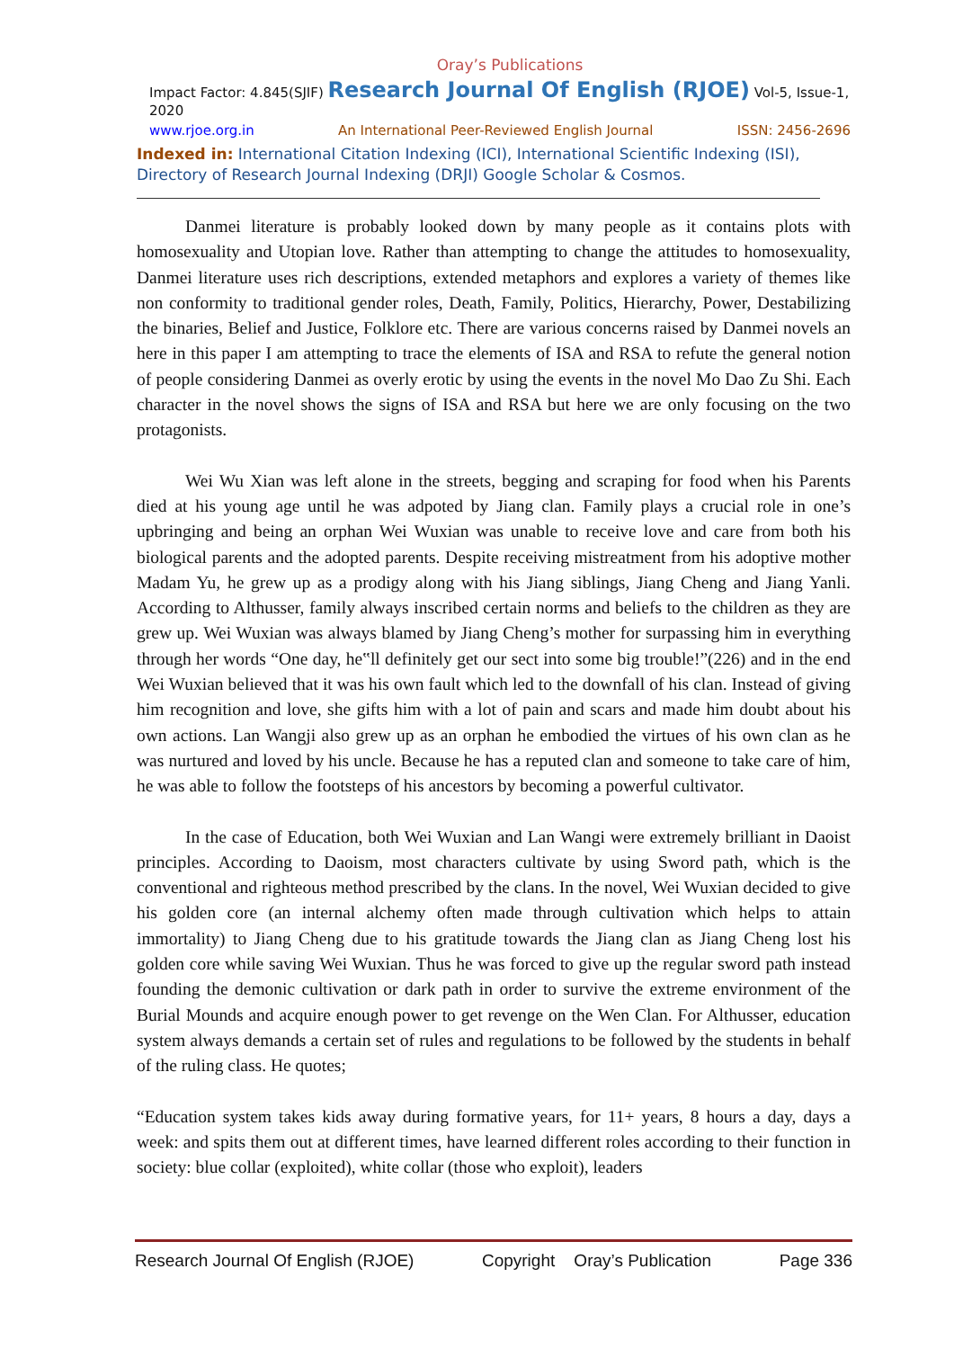Oray’s Publications
Impact Factor: 4.845(SJIF) Research Journal Of English (RJOE) Vol-5, Issue-1, 2020
www.rjoe.org.in An International Peer-Reviewed English Journal ISSN: 2456-2696
Indexed in: International Citation Indexing (ICI), International Scientific Indexing (ISI), Directory of Research Journal Indexing (DRJI) Google Scholar & Cosmos.
Danmei literature is probably looked down by many people as it contains plots with homosexuality and Utopian love. Rather than attempting to change the attitudes to homosexuality, Danmei literature uses rich descriptions, extended metaphors and explores a variety of themes like non conformity to traditional gender roles, Death, Family, Politics, Hierarchy, Power, Destabilizing the binaries, Belief and Justice, Folklore etc. There are various concerns raised by Danmei novels an here in this paper I am attempting to trace the elements of ISA and RSA to refute the general notion of people considering Danmei as overly erotic by using the events in the novel Mo Dao Zu Shi. Each character in the novel shows the signs of ISA and RSA but here we are only focusing on the two protagonists.
Wei Wu Xian was left alone in the streets, begging and scraping for food when his Parents died at his young age until he was adpoted by Jiang clan. Family plays a crucial role in one’s upbringing and being an orphan Wei Wuxian was unable to receive love and care from both his biological parents and the adopted parents. Despite receiving mistreatment from his adoptive mother Madam Yu, he grew up as a prodigy along with his Jiang siblings, Jiang Cheng and Jiang Yanli. According to Althusser, family always inscribed certain norms and beliefs to the children as they are grew up. Wei Wuxian was always blamed by Jiang Cheng’s mother for surpassing him in everything through her words “One day, he‟ll definitely get our sect into some big trouble!”(226) and in the end Wei Wuxian believed that it was his own fault which led to the downfall of his clan. Instead of giving him recognition and love, she gifts him with a lot of pain and scars and made him doubt about his own actions. Lan Wangji also grew up as an orphan he embodied the virtues of his own clan as he was nurtured and loved by his uncle. Because he has a reputed clan and someone to take care of him, he was able to follow the footsteps of his ancestors by becoming a powerful cultivator.
In the case of Education, both Wei Wuxian and Lan Wangi were extremely brilliant in Daoist principles. According to Daoism, most characters cultivate by using Sword path, which is the conventional and righteous method prescribed by the clans. In the novel, Wei Wuxian decided to give his golden core (an internal alchemy often made through cultivation which helps to attain immortality) to Jiang Cheng due to his gratitude towards the Jiang clan as Jiang Cheng lost his golden core while saving Wei Wuxian. Thus he was forced to give up the regular sword path instead founding the demonic cultivation or dark path in order to survive the extreme environment of the Burial Mounds and acquire enough power to get revenge on the Wen Clan. For Althusser, education system always demands a certain set of rules and regulations to be followed by the students in behalf of the ruling class. He quotes;
“Education system takes kids away during formative years, for 11+ years, 8 hours a day, days a week: and spits them out at different times, have learned different roles according to their function in society: blue collar (exploited), white collar (those who exploit), leaders
Research Journal Of English (RJOE) Copyright Oray’s Publication Page 336